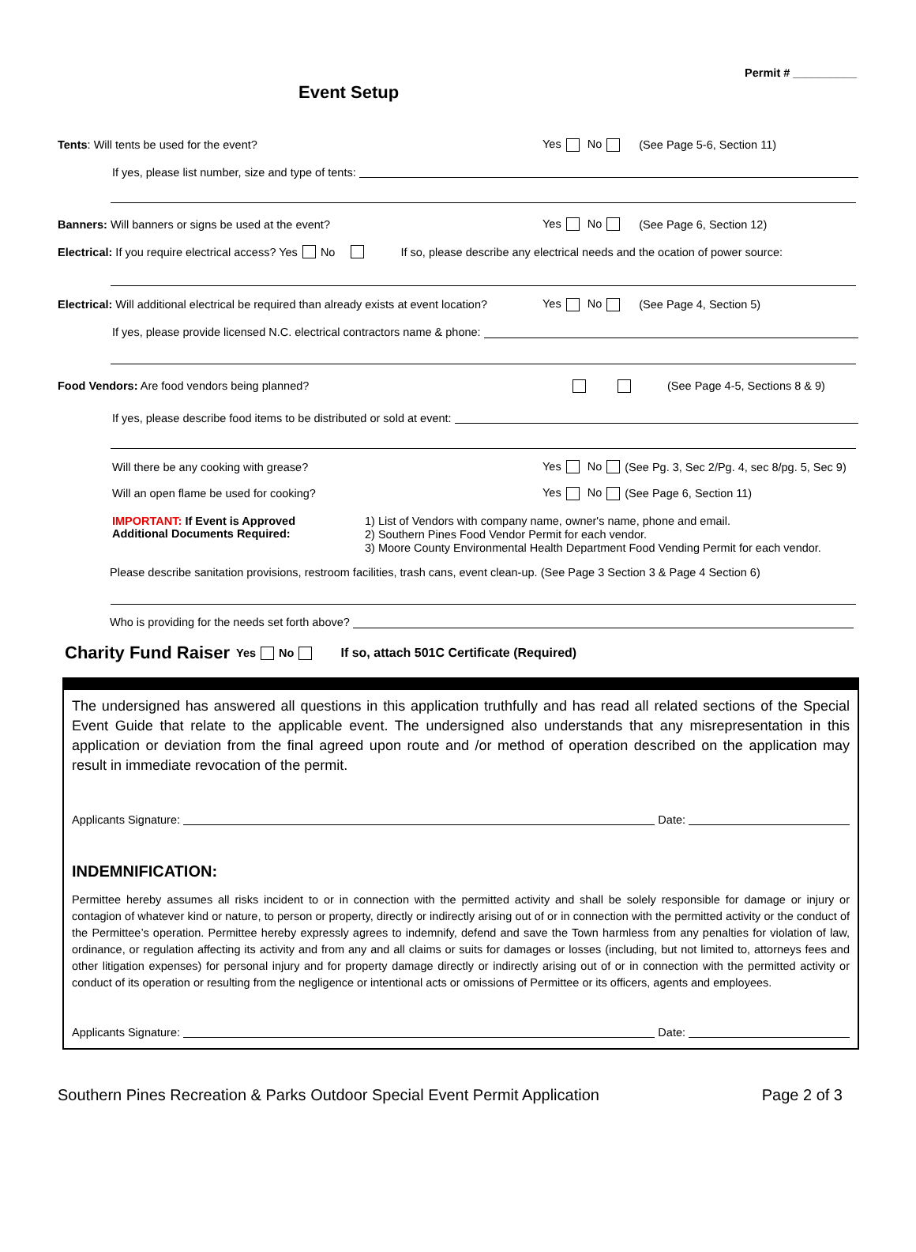Permit # __________
Event Setup
Tents: Will tents be used for the event? Yes No (See Page 5-6, Section 11)
If yes, please list number, size and type of tents:
Banners: Will banners or signs be used at the event? Yes No (See Page 6, Section 12)
Electrical: If you require electrical access? Yes No If so, please describe any electrical needs and the ocation of power source:
Electrical: Will additional electrical be required than already exists at event location? Yes No (See Page 4, Section 5)
If yes, please provide licensed N.C. electrical contractors name & phone:
Food Vendors: Are food vendors being planned? (See Page 4-5, Sections 8 & 9)
If yes, please describe food items to be distributed or sold at event:
Will there be any cooking with grease? Yes No (See Pg. 3, Sec 2/Pg. 4, sec 8/pg. 5, Sec 9)
Will an open flame be used for cooking? Yes No (See Page 6, Section 11)
IMPORTANT: If Event is Approved
Additional Documents Required: 1) List of Vendors with company name, owner's name, phone and email.
2) Southern Pines Food Vendor Permit for each vendor.
3) Moore County Environmental Health Department Food Vending Permit for each vendor.
Please describe sanitation provisions, restroom facilities, trash cans, event clean-up. (See Page 3 Section 3 & Page 4 Section 6)
Who is providing for the needs set forth above?
Charity Fund Raiser Yes No If so, attach 501C Certificate (Required)
The undersigned has answered all questions in this application truthfully and has read all related sections of the Special Event Guide that relate to the applicable event. The undersigned also understands that any misrepresentation in this application or deviation from the final agreed upon route and /or method of operation described on the application may result in immediate revocation of the permit.
Applicants Signature: Date:
INDEMNIFICATION:
Permittee hereby assumes all risks incident to or in connection with the permitted activity and shall be solely responsible for damage or injury or contagion of whatever kind or nature, to person or property, directly or indirectly arising out of or in connection with the permitted activity or the conduct of the Permittee’s operation. Permittee hereby expressly agrees to indemnify, defend and save the Town harmless from any penalties for violation of law, ordinance, or regulation affecting its activity and from any and all claims or suits for damages or losses (including, but not limited to, attorneys fees and other litigation expenses) for personal injury and for property damage directly or indirectly arising out of or in connection with the permitted activity or conduct of its operation or resulting from the negligence or intentional acts or omissions of Permittee or its officers, agents and employees.
Applicants Signature: Date:
Southern Pines Recreation & Parks Outdoor Special Event Permit Application Page 2 of 3